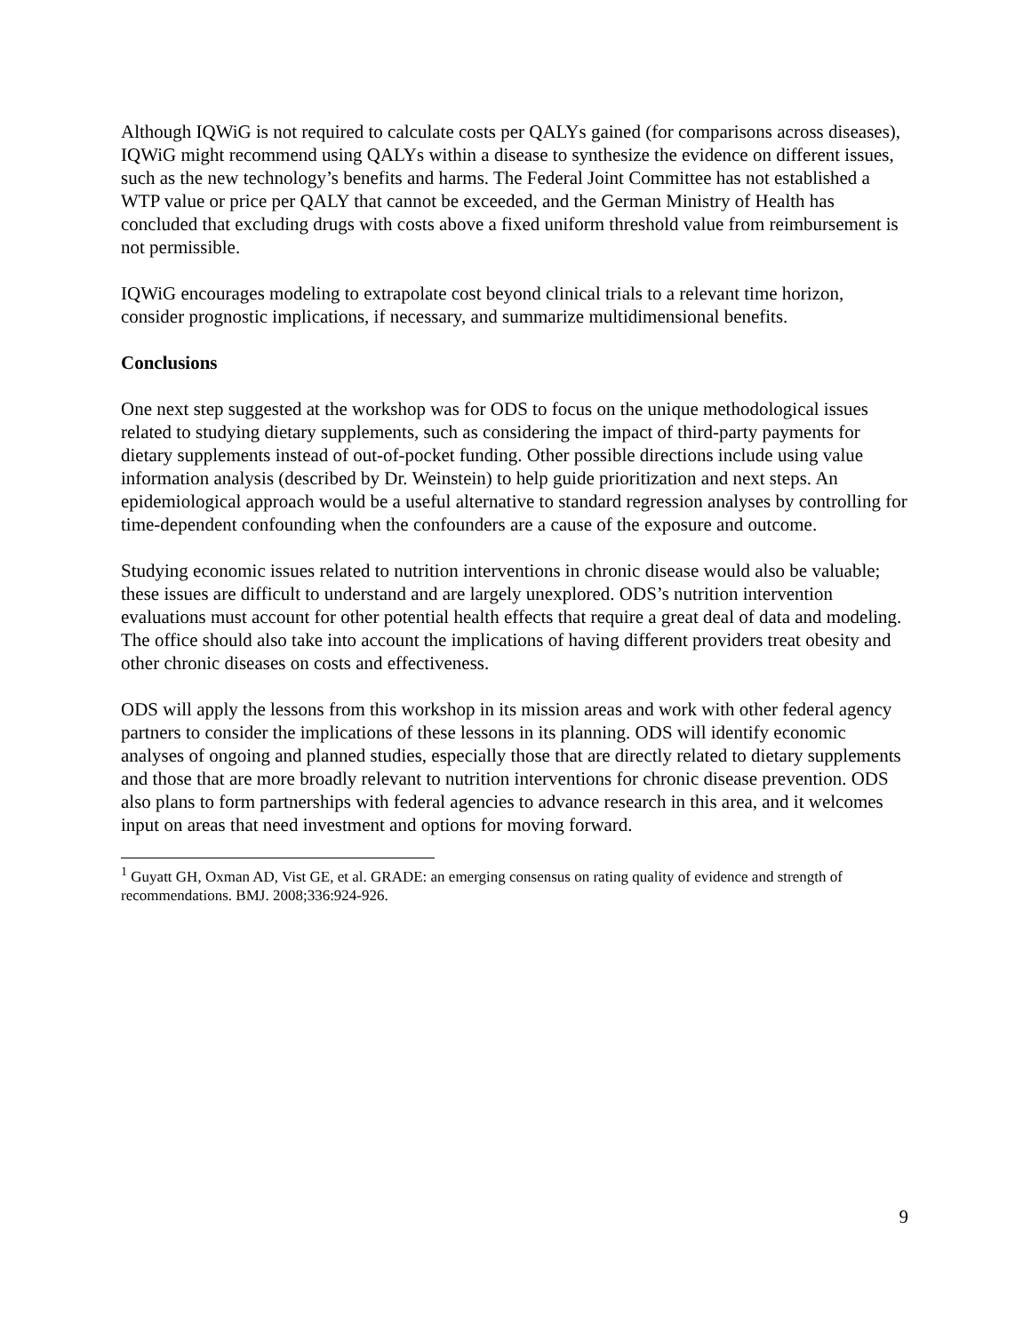Although IQWiG is not required to calculate costs per QALYs gained (for comparisons across diseases), IQWiG might recommend using QALYs within a disease to synthesize the evidence on different issues, such as the new technology’s benefits and harms. The Federal Joint Committee has not established a WTP value or price per QALY that cannot be exceeded, and the German Ministry of Health has concluded that excluding drugs with costs above a fixed uniform threshold value from reimbursement is not permissible.
IQWiG encourages modeling to extrapolate cost beyond clinical trials to a relevant time horizon, consider prognostic implications, if necessary, and summarize multidimensional benefits.
Conclusions
One next step suggested at the workshop was for ODS to focus on the unique methodological issues related to studying dietary supplements, such as considering the impact of third-party payments for dietary supplements instead of out-of-pocket funding. Other possible directions include using value information analysis (described by Dr. Weinstein) to help guide prioritization and next steps. An epidemiological approach would be a useful alternative to standard regression analyses by controlling for time-dependent confounding when the confounders are a cause of the exposure and outcome.
Studying economic issues related to nutrition interventions in chronic disease would also be valuable; these issues are difficult to understand and are largely unexplored. ODS’s nutrition intervention evaluations must account for other potential health effects that require a great deal of data and modeling. The office should also take into account the implications of having different providers treat obesity and other chronic diseases on costs and effectiveness.
ODS will apply the lessons from this workshop in its mission areas and work with other federal agency partners to consider the implications of these lessons in its planning. ODS will identify economic analyses of ongoing and planned studies, especially those that are directly related to dietary supplements and those that are more broadly relevant to nutrition interventions for chronic disease prevention. ODS also plans to form partnerships with federal agencies to advance research in this area, and it welcomes input on areas that need investment and options for moving forward.
<sup>1</sup> Guyatt GH, Oxman AD, Vist GE, et al. GRADE: an emerging consensus on rating quality of evidence and strength of recommendations. BMJ. 2008;336:924-926.
9